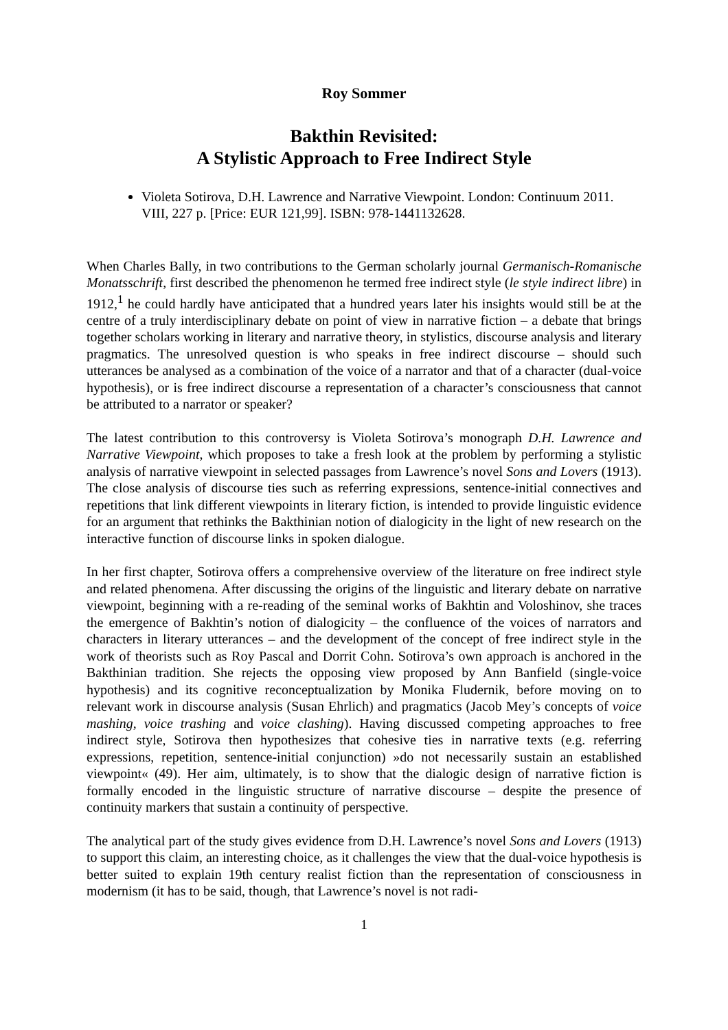Roy Sommer
Bakthin Revisited:
A Stylistic Approach to Free Indirect Style
Violeta Sotirova, D.H. Lawrence and Narrative Viewpoint. London: Continuum 2011. VIII, 227 p. [Price: EUR 121,99]. ISBN: 978-1441132628.
When Charles Bally, in two contributions to the German scholarly journal Germanisch-Romanische Monatsschrift, first described the phenomenon he termed free indirect style (le style indirect libre) in 1912,<sup>1</sup> he could hardly have anticipated that a hundred years later his insights would still be at the centre of a truly interdisciplinary debate on point of view in narrative fiction – a debate that brings together scholars working in literary and narrative theory, in stylistics, discourse analysis and literary pragmatics. The unresolved question is who speaks in free indirect discourse – should such utterances be analysed as a combination of the voice of a narrator and that of a character (dual-voice hypothesis), or is free indirect discourse a representation of a character’s consciousness that cannot be attributed to a narrator or speaker?
The latest contribution to this controversy is Violeta Sotirova’s monograph D.H. Lawrence and Narrative Viewpoint, which proposes to take a fresh look at the problem by performing a stylistic analysis of narrative viewpoint in selected passages from Lawrence’s novel Sons and Lovers (1913). The close analysis of discourse ties such as referring expressions, sentence-initial connectives and repetitions that link different viewpoints in literary fiction, is intended to provide linguistic evidence for an argument that rethinks the Bakthinian notion of dialogicity in the light of new research on the interactive function of discourse links in spoken dialogue.
In her first chapter, Sotirova offers a comprehensive overview of the literature on free indirect style and related phenomena. After discussing the origins of the linguistic and literary debate on narrative viewpoint, beginning with a re-reading of the seminal works of Bakhtin and Voloshinov, she traces the emergence of Bakhtin’s notion of dialogicity – the confluence of the voices of narrators and characters in literary utterances – and the development of the concept of free indirect style in the work of theorists such as Roy Pascal and Dorrit Cohn. Sotirova’s own approach is anchored in the Bakthinian tradition. She rejects the opposing view proposed by Ann Banfield (single-voice hypothesis) and its cognitive reconceptualization by Monika Fludernik, before moving on to relevant work in discourse analysis (Susan Ehrlich) and pragmatics (Jacob Mey’s concepts of voice mashing, voice trashing and voice clashing). Having discussed competing approaches to free indirect style, Sotirova then hypothesizes that cohesive ties in narrative texts (e.g. referring expressions, repetition, sentence-initial conjunction) »do not necessarily sustain an established viewpoint« (49). Her aim, ultimately, is to show that the dialogic design of narrative fiction is formally encoded in the linguistic structure of narrative discourse – despite the presence of continuity markers that sustain a continuity of perspective.
The analytical part of the study gives evidence from D.H. Lawrence’s novel Sons and Lovers (1913) to support this claim, an interesting choice, as it challenges the view that the dual-voice hypothesis is better suited to explain 19th century realist fiction than the representation of consciousness in modernism (it has to be said, though, that Lawrence’s novel is not radi-
1